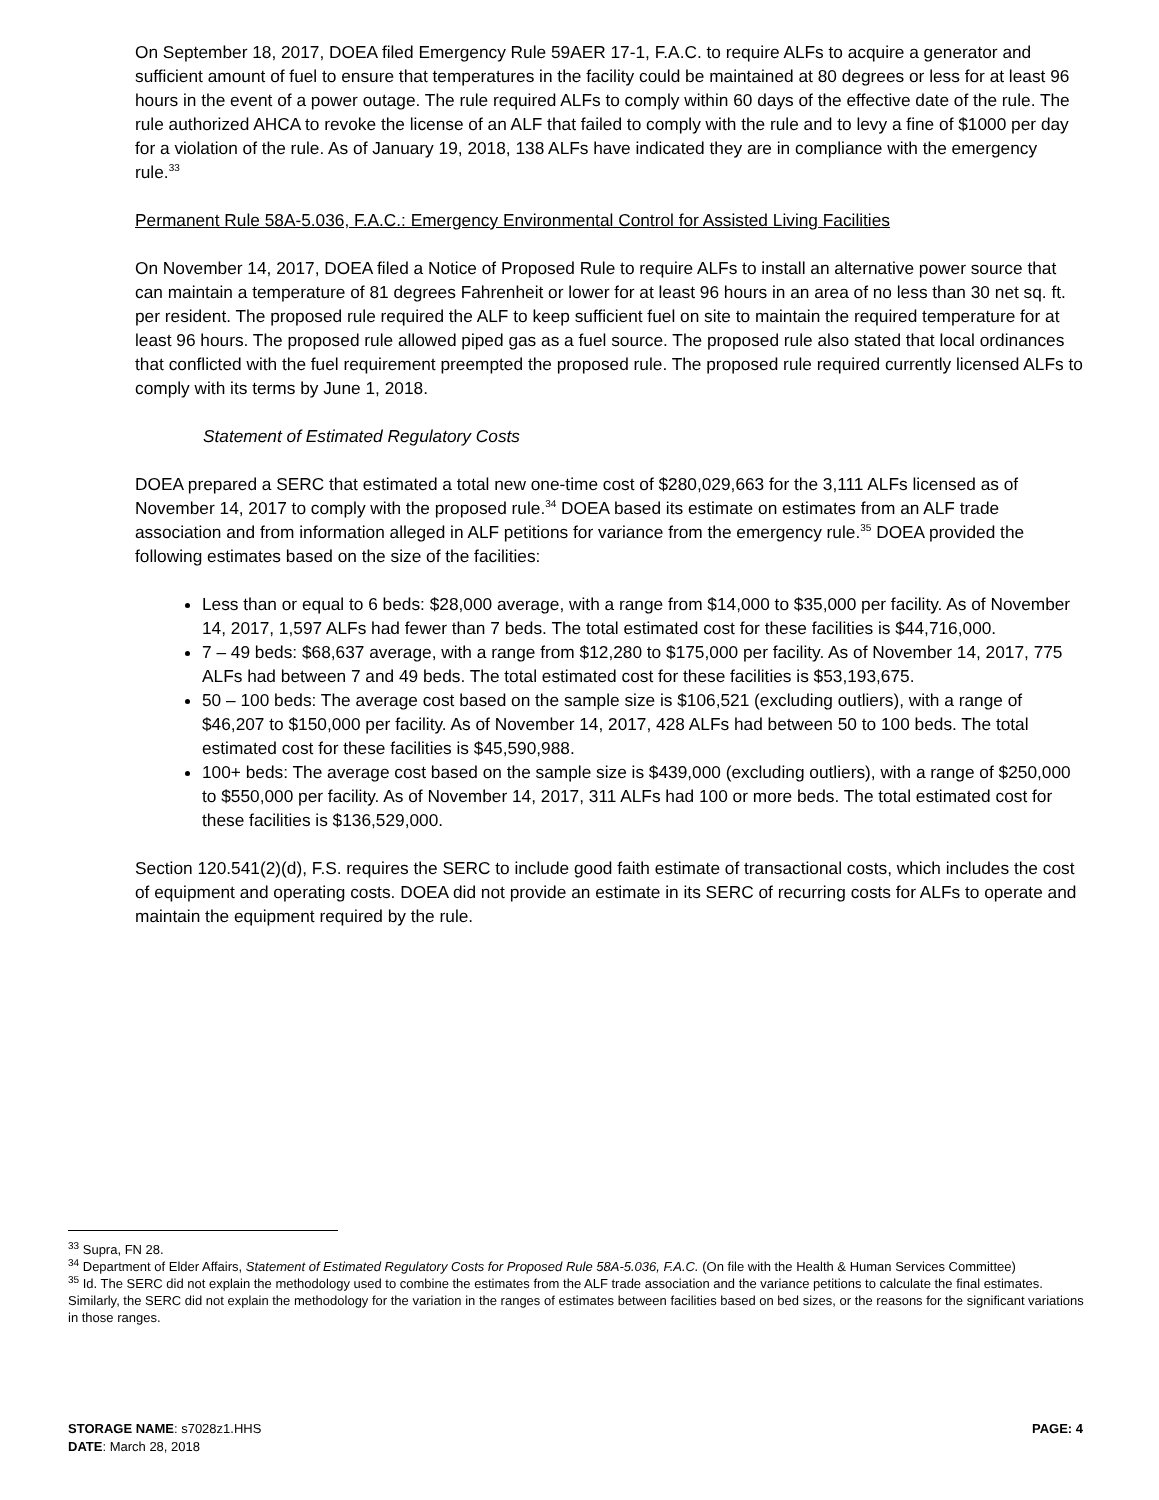On September 18, 2017, DOEA filed Emergency Rule 59AER 17-1, F.A.C. to require ALFs to acquire a generator and sufficient amount of fuel to ensure that temperatures in the facility could be maintained at 80 degrees or less for at least 96 hours in the event of a power outage. The rule required ALFs to comply within 60 days of the effective date of the rule. The rule authorized AHCA to revoke the license of an ALF that failed to comply with the rule and to levy a fine of $1000 per day for a violation of the rule. As of January 19, 2018, 138 ALFs have indicated they are in compliance with the emergency rule.<sup>33</sup>
Permanent Rule 58A-5.036, F.A.C.: Emergency Environmental Control for Assisted Living Facilities
On November 14, 2017, DOEA filed a Notice of Proposed Rule to require ALFs to install an alternative power source that can maintain a temperature of 81 degrees Fahrenheit or lower for at least 96 hours in an area of no less than 30 net sq. ft. per resident. The proposed rule required the ALF to keep sufficient fuel on site to maintain the required temperature for at least 96 hours. The proposed rule allowed piped gas as a fuel source. The proposed rule also stated that local ordinances that conflicted with the fuel requirement preempted the proposed rule. The proposed rule required currently licensed ALFs to comply with its terms by June 1, 2018.
Statement of Estimated Regulatory Costs
DOEA prepared a SERC that estimated a total new one-time cost of $280,029,663 for the 3,111 ALFs licensed as of November 14, 2017 to comply with the proposed rule.<sup>34</sup> DOEA based its estimate on estimates from an ALF trade association and from information alleged in ALF petitions for variance from the emergency rule.<sup>35</sup> DOEA provided the following estimates based on the size of the facilities:
Less than or equal to 6 beds: $28,000 average, with a range from $14,000 to $35,000 per facility. As of November 14, 2017, 1,597 ALFs had fewer than 7 beds. The total estimated cost for these facilities is $44,716,000.
7 – 49 beds: $68,637 average, with a range from $12,280 to $175,000 per facility. As of November 14, 2017, 775 ALFs had between 7 and 49 beds. The total estimated cost for these facilities is $53,193,675.
50 – 100 beds: The average cost based on the sample size is $106,521 (excluding outliers), with a range of $46,207 to $150,000 per facility. As of November 14, 2017, 428 ALFs had between 50 to 100 beds. The total estimated cost for these facilities is $45,590,988.
100+ beds: The average cost based on the sample size is $439,000 (excluding outliers), with a range of $250,000 to $550,000 per facility. As of November 14, 2017, 311 ALFs had 100 or more beds. The total estimated cost for these facilities is $136,529,000.
Section 120.541(2)(d), F.S. requires the SERC to include good faith estimate of transactional costs, which includes the cost of equipment and operating costs. DOEA did not provide an estimate in its SERC of recurring costs for ALFs to operate and maintain the equipment required by the rule.
<sup>33</sup> Supra, FN 28.
<sup>34</sup> Department of Elder Affairs, Statement of Estimated Regulatory Costs for Proposed Rule 58A-5.036, F.A.C. (On file with the Health & Human Services Committee)
<sup>35</sup> Id. The SERC did not explain the methodology used to combine the estimates from the ALF trade association and the variance petitions to calculate the final estimates. Similarly, the SERC did not explain the methodology for the variation in the ranges of estimates between facilities based on bed sizes, or the reasons for the significant variations in those ranges.
STORAGE NAME: s7028z1.HHS PAGE: 4
DATE: March 28, 2018